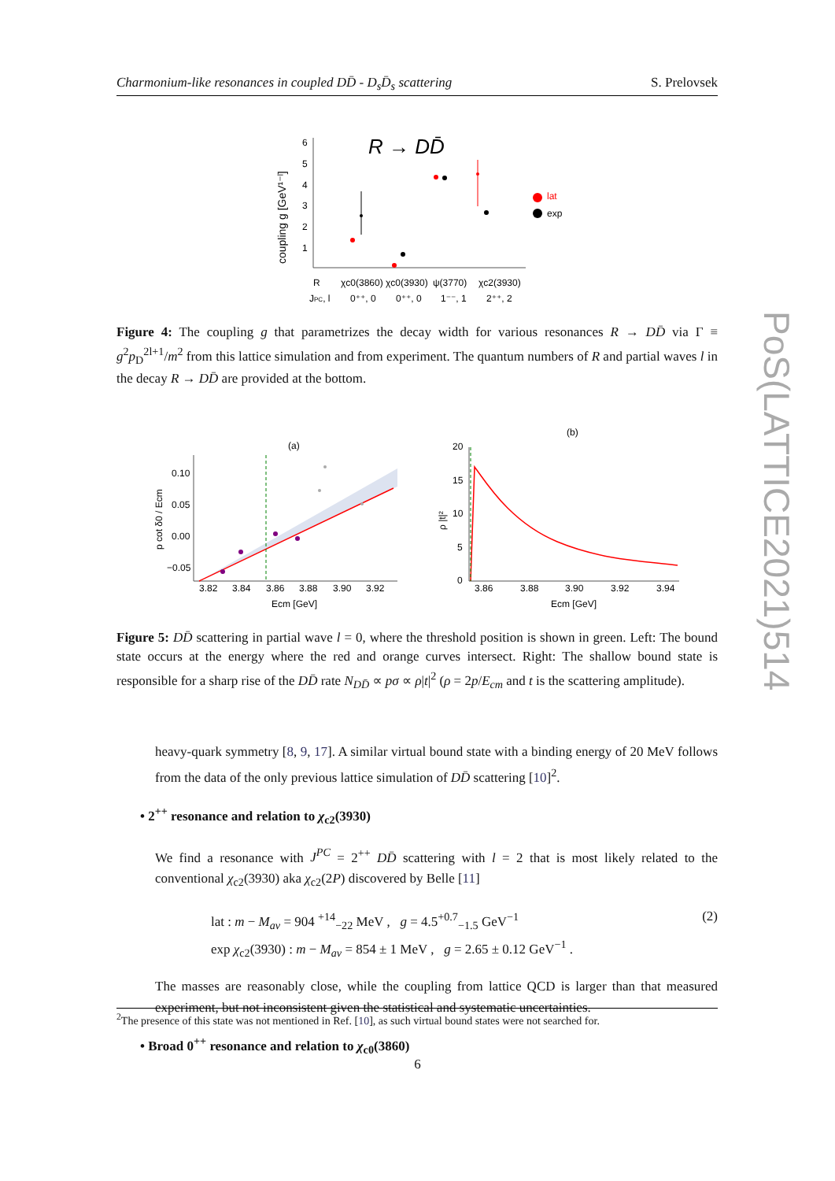Charmonium-like resonances in coupled DD̄ - D<sub>s</sub>D̄<sub>s</sub> scattering S. Prelovsek
PoS(LATTICE2021)514
R → DD̄
6
5
4
3
2
1
coupling g [GeV¹⁻ˡ]
lat
exp
R
χc0(3860)
χc0(3930)
ψ(3770)
χc2(3930)
JPC, l
0⁺⁺, 0
0⁺⁺, 0
1⁻⁻, 1
2⁺⁺, 2
Figure 4: The coupling g that parametrizes the decay width for various resonances R → DD̄ via Γ ≡ g<sup>2</sup>p<sub>D</sub><sup>2l+1</sup>/m<sup>2</sup> from this lattice simulation and from experiment. The quantum numbers of R and partial waves l in the decay R → DD̄ are provided at the bottom.
(a)
0.10
0.05
0.00
−0.05
3.82
3.84
3.86
3.88
3.90
3.92
Ecm [GeV]
p cot δ0 / Ecm
(b)
20
15
10
5
0
3.86
3.88
3.90
3.92
3.94
Ecm [GeV]
ρ |t|²
Figure 5: DD̄ scattering in partial wave l = 0, where the threshold position is shown in green. Left: The bound state occurs at the energy where the red and orange curves intersect. Right: The shallow bound state is responsible for a sharp rise of the DD̄ rate N<sub>DD̄</sub> ∝ pσ ∝ ρ|t|<sup>2</sup> (ρ = 2p/E<sub>cm</sub> and t is the scattering amplitude).
heavy-quark symmetry [8, 9, 17]. A similar virtual bound state with a binding energy of 20 MeV follows from the data of the only previous lattice simulation of DD̄ scattering [10]<sup>2</sup>.
• 2<sup>++</sup> resonance and relation to χ<sub>c2</sub>(3930)
We find a resonance with J<sup>PC</sup> = 2<sup>++</sup> DD̄ scattering with l = 2 that is most likely related to the conventional χ<sub>c2</sub>(3930) aka χ<sub>c2</sub>(2P) discovered by Belle [11]
lat : m − M<sub>av</sub> = 904 <sup>+14</sup><sub>−22</sub> MeV , g = 4.5<sup>+0.7</sup><sub>−1.5</sub> GeV<sup>−1</sup>
exp χ<sub>c2</sub>(3930) : m − M<sub>av</sub> = 854 ± 1 MeV , g = 2.65 ± 0.12 GeV<sup>−1</sup> .
(2)
The masses are reasonably close, while the coupling from lattice QCD is larger than that measured experiment, but not inconsistent given the statistical and systematic uncertainties.
• Broad 0<sup>++</sup> resonance and relation to χ<sub>c0</sub>(3860)
<sup>2</sup> The presence of this state was not mentioned in Ref. [10], as such virtual bound states were not searched for.
6